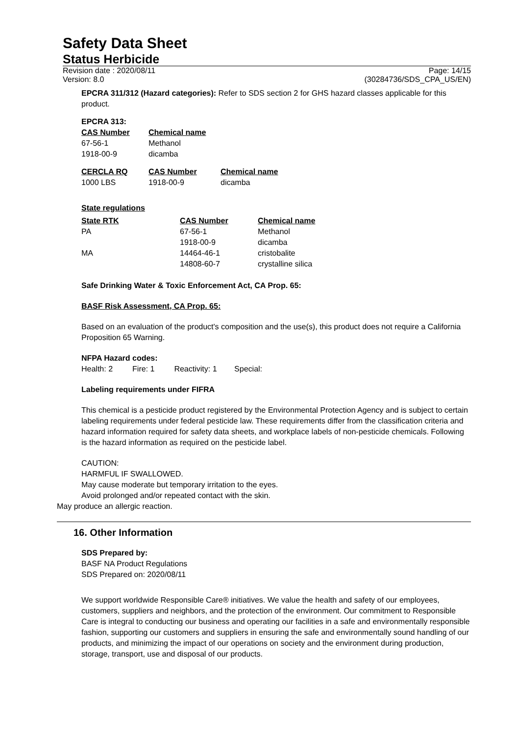Safety Data Sheet
Status Herbicide
Revision date : 2020/08/11 Page: 14/15
Version: 8.0 (30284736/SDS_CPA_US/EN)
EPCRA 311/312 (Hazard categories): Refer to SDS section 2 for GHS hazard classes applicable for this product.
EPCRA 313:
| CAS Number | Chemical name |
| --- | --- |
| 67-56-1 | Methanol |
| 1918-00-9 | dicamba |
| CERCLA RQ | CAS Number | Chemical name |
| --- | --- | --- |
| 1000 LBS | 1918-00-9 | dicamba |
State regulations
| State RTK | CAS Number | Chemical name |
| --- | --- | --- |
| PA | 67-56-1 | Methanol |
| | 1918-00-9 | dicamba |
| MA | 14464-46-1 | cristobalite |
| | 14808-60-7 | crystalline silica |
Safe Drinking Water & Toxic Enforcement Act, CA Prop. 65:
BASF Risk Assessment, CA Prop. 65:
Based on an evaluation of the product's composition and the use(s), this product does not require a California Proposition 65 Warning.
NFPA Hazard codes:
Health: 2 Fire: 1 Reactivity: 1 Special:
Labeling requirements under FIFRA
This chemical is a pesticide product registered by the Environmental Protection Agency and is subject to certain labeling requirements under federal pesticide law. These requirements differ from the classification criteria and hazard information required for safety data sheets, and workplace labels of non-pesticide chemicals. Following is the hazard information as required on the pesticide label.
CAUTION:
HARMFUL IF SWALLOWED.
May cause moderate but temporary irritation to the eyes.
Avoid prolonged and/or repeated contact with the skin.
May produce an allergic reaction.
16. Other Information
SDS Prepared by:
BASF NA Product Regulations
SDS Prepared on: 2020/08/11
We support worldwide Responsible Care® initiatives. We value the health and safety of our employees, customers, suppliers and neighbors, and the protection of the environment. Our commitment to Responsible Care is integral to conducting our business and operating our facilities in a safe and environmentally responsible fashion, supporting our customers and suppliers in ensuring the safe and environmentally sound handling of our products, and minimizing the impact of our operations on society and the environment during production, storage, transport, use and disposal of our products.